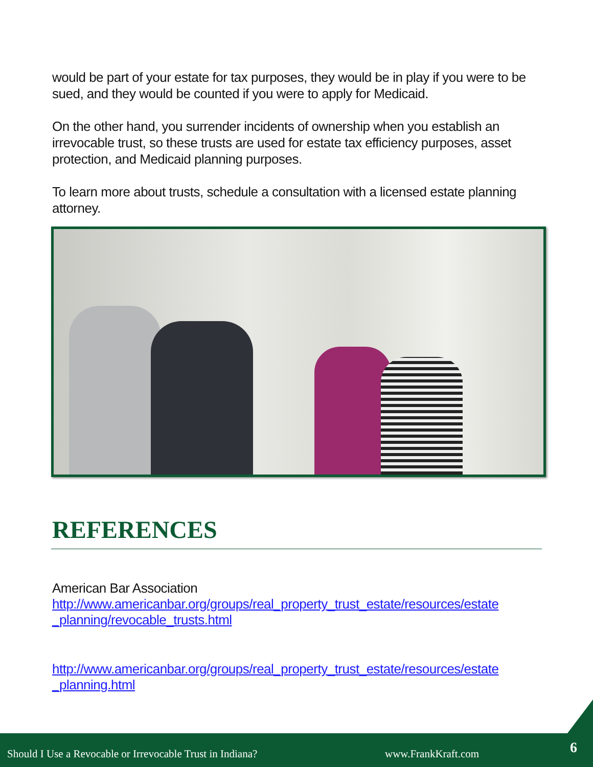would be part of your estate for tax purposes, they would be in play if you were to be sued, and they would be counted if you were to apply for Medicaid.
On the other hand, you surrender incidents of ownership when you establish an irrevocable trust, so these trusts are used for estate tax efficiency purposes, asset protection, and Medicaid planning purposes.
To learn more about trusts, schedule a consultation with a licensed estate planning attorney.
REFERENCES
American Bar Association
http://www.americanbar.org/groups/real_property_trust_estate/resources/estate _planning/revocable_trusts.html
http://www.americanbar.org/groups/real_property_trust_estate/resources/estate _planning.html
Should I Use a Revocable or Irrevocable Trust in Indiana? www.FrankKraft.com 6